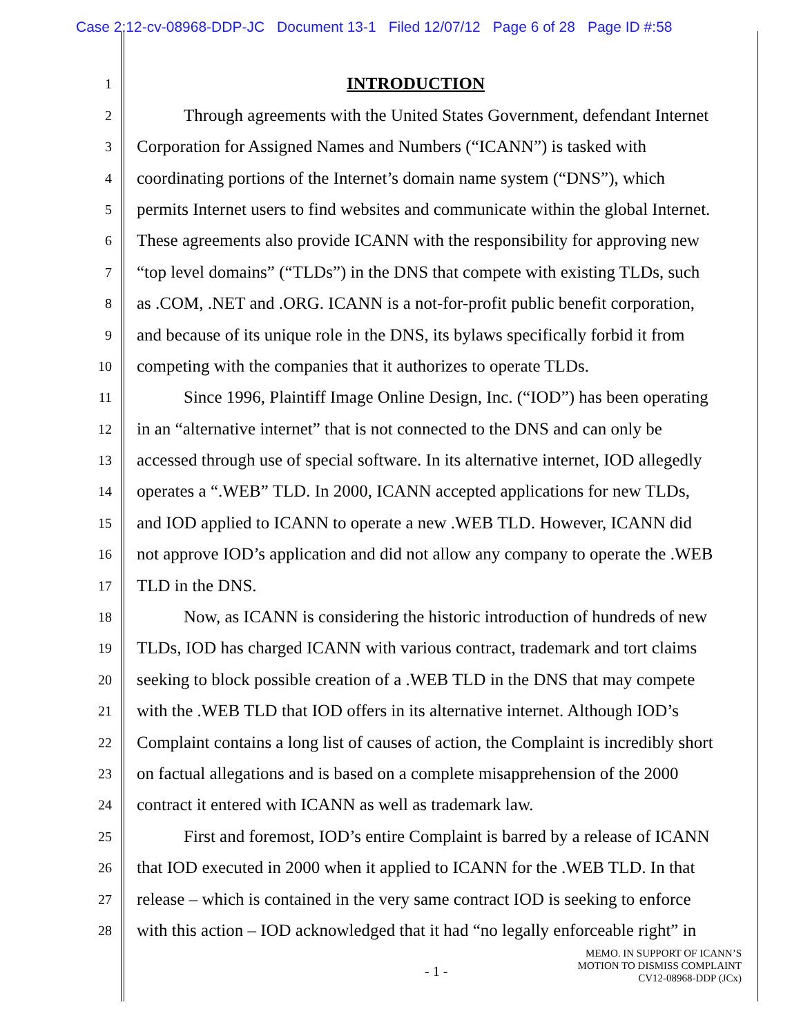Case 2:12-cv-08968-DDP-JC Document 13-1 Filed 12/07/12 Page 6 of 28 Page ID #:58
1
INTRODUCTION
2
Through agreements with the United States Government, defendant Internet
3
Corporation for Assigned Names and Numbers (“ICANN”) is tasked with
4
coordinating portions of the Internet’s domain name system (“DNS”), which
5
permits Internet users to find websites and communicate within the global Internet.
6
These agreements also provide ICANN with the responsibility for approving new
7
“top level domains” (“TLDs”) in the DNS that compete with existing TLDs, such
8
as .COM, .NET and .ORG. ICANN is a not-for-profit public benefit corporation,
9
and because of its unique role in the DNS, its bylaws specifically forbid it from
10
competing with the companies that it authorizes to operate TLDs.
11
Since 1996, Plaintiff Image Online Design, Inc. (“IOD”) has been operating
12
in an “alternative internet” that is not connected to the DNS and can only be
13
accessed through use of special software. In its alternative internet, IOD allegedly
14
operates a “.WEB” TLD. In 2000, ICANN accepted applications for new TLDs,
15
and IOD applied to ICANN to operate a new .WEB TLD. However, ICANN did
16
not approve IOD’s application and did not allow any company to operate the .WEB
17
TLD in the DNS.
18
Now, as ICANN is considering the historic introduction of hundreds of new
19
TLDs, IOD has charged ICANN with various contract, trademark and tort claims
20
seeking to block possible creation of a .WEB TLD in the DNS that may compete
21
with the .WEB TLD that IOD offers in its alternative internet. Although IOD’s
22
Complaint contains a long list of causes of action, the Complaint is incredibly short
23
on factual allegations and is based on a complete misapprehension of the 2000
24
contract it entered with ICANN as well as trademark law.
25
First and foremost, IOD’s entire Complaint is barred by a release of ICANN
26
that IOD executed in 2000 when it applied to ICANN for the .WEB TLD. In that
27
release – which is contained in the very same contract IOD is seeking to enforce
28
with this action – IOD acknowledged that it had “no legally enforceable right” in
- 1 -
MEMO. IN SUPPORT OF ICANN’S
MOTION TO DISMISS COMPLAINT
CV12-08968-DDP (JCx)